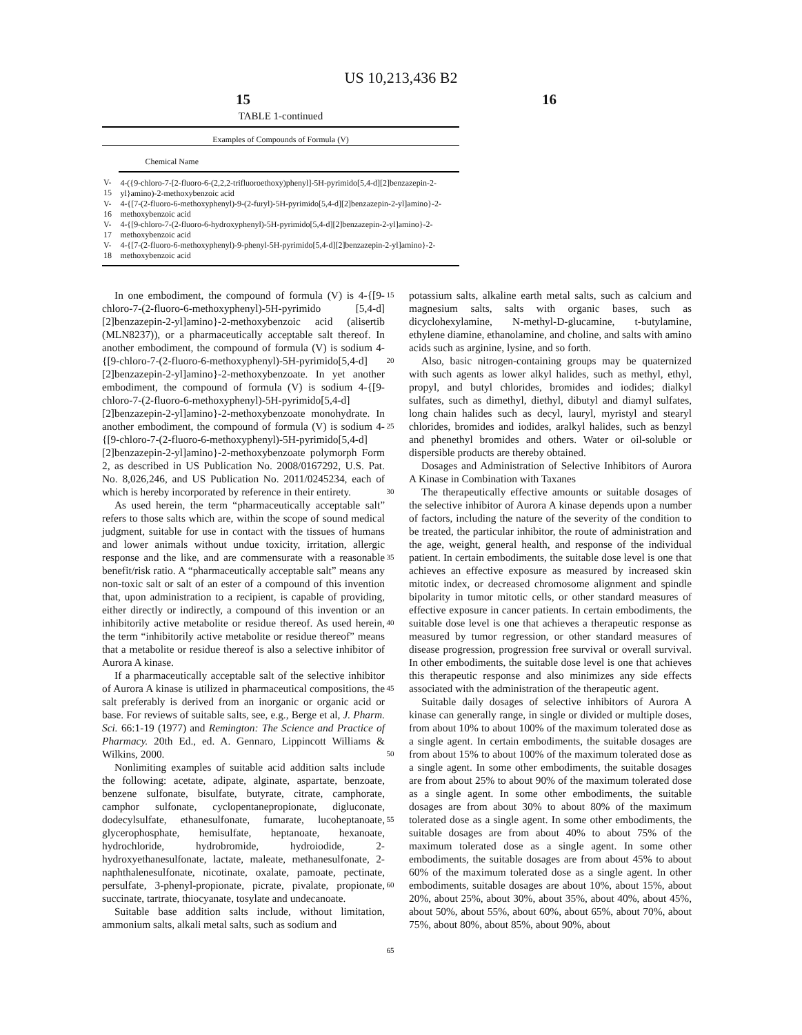US 10,213,436 B2
15 16
TABLE 1-continued
| Examples of Compounds of Formula (V) | |
| --- | --- |
| | Chemical Name |
| V-15 | 4-({9-chloro-7-[2-fluoro-6-(2,2,2-trifluoroethoxy)phenyl]-5H-pyrimido[5,4-d][2]benzazepin-2-yl}amino)-2-methoxybenzoic acid |
| V-16 | 4-{[7-(2-fluoro-6-methoxyphenyl)-9-(2-furyl)-5H-pyrimido[5,4-d][2]benzazepin-2-yl]amino}-2-methoxybenzoic acid |
| V-17 | 4-{[9-chloro-7-(2-fluoro-6-hydroxyphenyl)-5H-pyrimido[5,4-d][2]benzazepin-2-yl]amino}-2-methoxybenzoic acid |
| V-18 | 4-{[7-(2-fluoro-6-methoxyphenyl)-9-phenyl-5H-pyrimido[5,4-d][2]benzazepin-2-yl]amino}-2-methoxybenzoic acid |
In one embodiment, the compound of formula (V) is 4-{[9-chloro-7-(2-fluoro-6-methoxyphenyl)-5H-pyrimido [5,4-d][2]benzazepin-2-yl]amino}-2-methoxybenzoic acid (alisertib (MLN8237)), or a pharmaceutically acceptable salt thereof. In another embodiment, the compound of formula (V) is sodium 4-{[9-chloro-7-(2-fluoro-6-methoxyphenyl)-5H-pyrimido[5,4-d][2]benzazepin-2-yl]amino}-2-methoxybenzoate. In yet another embodiment, the compound of formula (V) is sodium 4-{[9-chloro-7-(2-fluoro-6-methoxyphenyl)-5H-pyrimido[5,4-d][2]benzazepin-2-yl]amino}-2-methoxybenzoate monohydrate. In another embodiment, the compound of formula (V) is sodium 4-{[9-chloro-7-(2-fluoro-6-methoxyphenyl)-5H-pyrimido[5,4-d][2]benzazepin-2-yl]amino}-2-methoxybenzoate polymorph Form 2, as described in US Publication No. 2008/0167292, U.S. Pat. No. 8,026,246, and US Publication No. 2011/0245234, each of which is hereby incorporated by reference in their entirety.
As used herein, the term “pharmaceutically acceptable salt” refers to those salts which are, within the scope of sound medical judgment, suitable for use in contact with the tissues of humans and lower animals without undue toxicity, irritation, allergic response and the like, and are commensurate with a reasonable benefit/risk ratio. A “pharmaceutically acceptable salt” means any non-toxic salt or salt of an ester of a compound of this invention that, upon administration to a recipient, is capable of providing, either directly or indirectly, a compound of this invention or an inhibitorily active metabolite or residue thereof. As used herein, the term “inhibitorily active metabolite or residue thereof” means that a metabolite or residue thereof is also a selective inhibitor of Aurora A kinase.
If a pharmaceutically acceptable salt of the selective inhibitor of Aurora A kinase is utilized in pharmaceutical compositions, the salt preferably is derived from an inorganic or organic acid or base. For reviews of suitable salts, see, e.g., Berge et al, J. Pharm. Sci. 66:1-19 (1977) and Remington: The Science and Practice of Pharmacy. 20th Ed., ed. A. Gennaro, Lippincott Williams & Wilkins, 2000.
Nonlimiting examples of suitable acid addition salts include the following: acetate, adipate, alginate, aspartate, benzoate, benzene sulfonate, bisulfate, butyrate, citrate, camphorate, camphor sulfonate, cyclopentanepropionate, digluconate, dodecylsulfate, ethanesulfonate, fumarate, lucoheptanoate, glycerophosphate, hemisulfate, heptanoate, hexanoate, hydrochloride, hydrobromide, hydroiodide, 2-hydroxyethanesulfonate, lactate, maleate, methanesulfonate, 2-naphthalenesulfonate, nicotinate, oxalate, pamoate, pectinate, persulfate, 3-phenyl-propionate, picrate, pivalate, propionate, succinate, tartrate, thiocyanate, tosylate and undecanoate.
Suitable base addition salts include, without limitation, ammonium salts, alkali metal salts, such as sodium and
15
20
25
30
35
40
45
50
55
60
65
potassium salts, alkaline earth metal salts, such as calcium and magnesium salts, salts with organic bases, such as dicyclohexylamine, N-methyl-D-glucamine, t-butylamine, ethylene diamine, ethanolamine, and choline, and salts with amino acids such as arginine, lysine, and so forth.
Also, basic nitrogen-containing groups may be quaternized with such agents as lower alkyl halides, such as methyl, ethyl, propyl, and butyl chlorides, bromides and iodides; dialkyl sulfates, such as dimethyl, diethyl, dibutyl and diamyl sulfates, long chain halides such as decyl, lauryl, myristyl and stearyl chlorides, bromides and iodides, aralkyl halides, such as benzyl and phenethyl bromides and others. Water or oil-soluble or dispersible products are thereby obtained.
Dosages and Administration of Selective Inhibitors of Aurora A Kinase in Combination with Taxanes
The therapeutically effective amounts or suitable dosages of the selective inhibitor of Aurora A kinase depends upon a number of factors, including the nature of the severity of the condition to be treated, the particular inhibitor, the route of administration and the age, weight, general health, and response of the individual patient. In certain embodiments, the suitable dose level is one that achieves an effective exposure as measured by increased skin mitotic index, or decreased chromosome alignment and spindle bipolarity in tumor mitotic cells, or other standard measures of effective exposure in cancer patients. In certain embodiments, the suitable dose level is one that achieves a therapeutic response as measured by tumor regression, or other standard measures of disease progression, progression free survival or overall survival. In other embodiments, the suitable dose level is one that achieves this therapeutic response and also minimizes any side effects associated with the administration of the therapeutic agent.
Suitable daily dosages of selective inhibitors of Aurora A kinase can generally range, in single or divided or multiple doses, from about 10% to about 100% of the maximum tolerated dose as a single agent. In certain embodiments, the suitable dosages are from about 15% to about 100% of the maximum tolerated dose as a single agent. In some other embodiments, the suitable dosages are from about 25% to about 90% of the maximum tolerated dose as a single agent. In some other embodiments, the suitable dosages are from about 30% to about 80% of the maximum tolerated dose as a single agent. In some other embodiments, the suitable dosages are from about 40% to about 75% of the maximum tolerated dose as a single agent. In some other embodiments, the suitable dosages are from about 45% to about 60% of the maximum tolerated dose as a single agent. In other embodiments, suitable dosages are about 10%, about 15%, about 20%, about 25%, about 30%, about 35%, about 40%, about 45%, about 50%, about 55%, about 60%, about 65%, about 70%, about 75%, about 80%, about 85%, about 90%, about